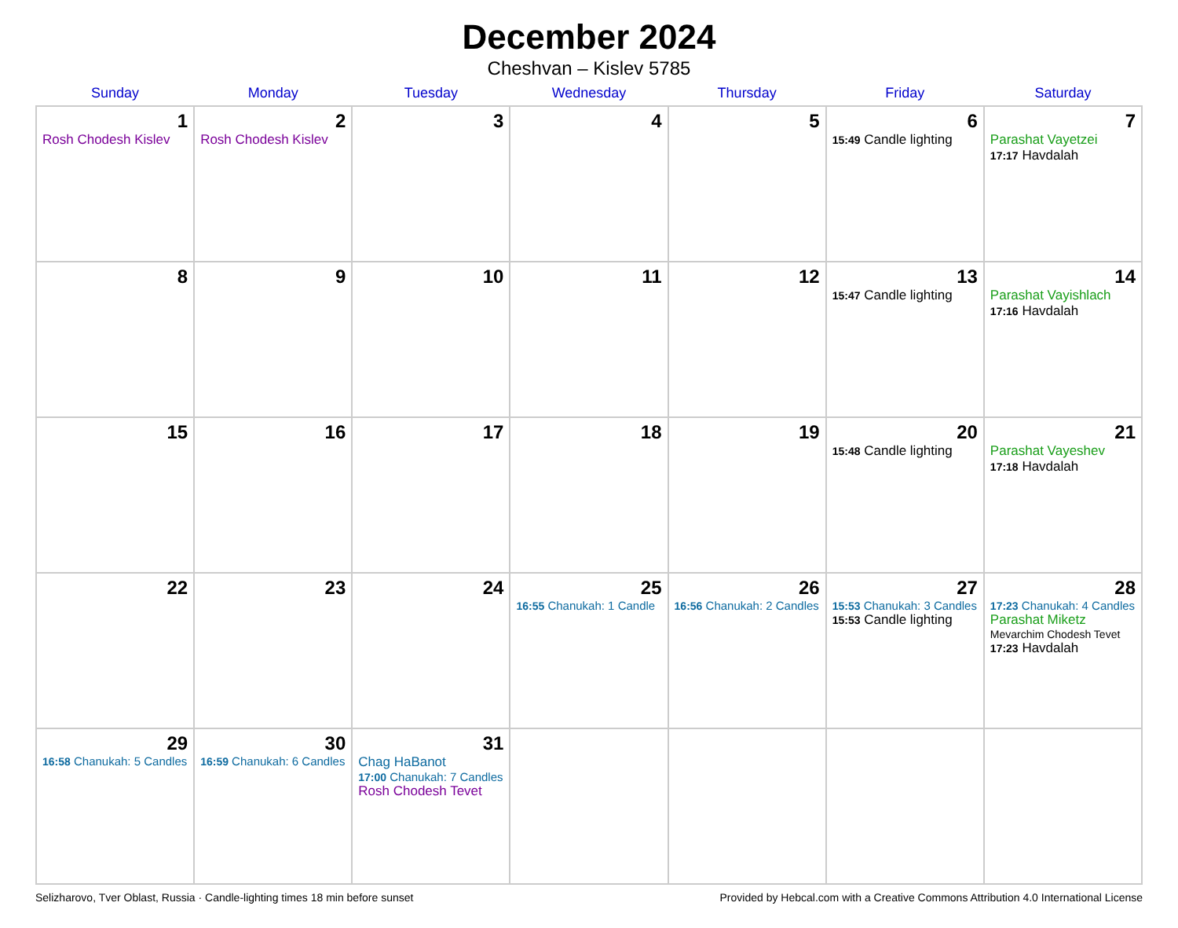December 2024
Cheshvan – Kislev 5785
| Sunday | Monday | Tuesday | Wednesday | Thursday | Friday | Saturday |
| --- | --- | --- | --- | --- | --- | --- |
| 1 Rosh Chodesh Kislev | 2 Rosh Chodesh Kislev | 3 | 4 | 5 | 6 15:49 Candle lighting | 7 Parashat Vayetzei 17:17 Havdalah |
| 8 | 9 | 10 | 11 | 12 | 13 15:47 Candle lighting | 14 Parashat Vayishlach 17:16 Havdalah |
| 15 | 16 | 17 | 18 | 19 | 20 15:48 Candle lighting | 21 Parashat Vayeshev 17:18 Havdalah |
| 22 | 23 | 24 | 25 16:55 Chanukah: 1 Candle | 26 16:56 Chanukah: 2 Candles | 27 15:53 Chanukah: 3 Candles 15:53 Candle lighting | 28 17:23 Chanukah: 4 Candles Parashat Miketz Mevarchim Chodesh Tevet 17:23 Havdalah |
| 29 16:58 Chanukah: 5 Candles | 30 16:59 Chanukah: 6 Candles | 31 Chag HaBanot 17:00 Chanukah: 7 Candles Rosh Chodesh Tevet | | | | |
Selizharovo, Tver Oblast, Russia · Candle-lighting times 18 min before sunset Provided by Hebcal.com with a Creative Commons Attribution 4.0 International License